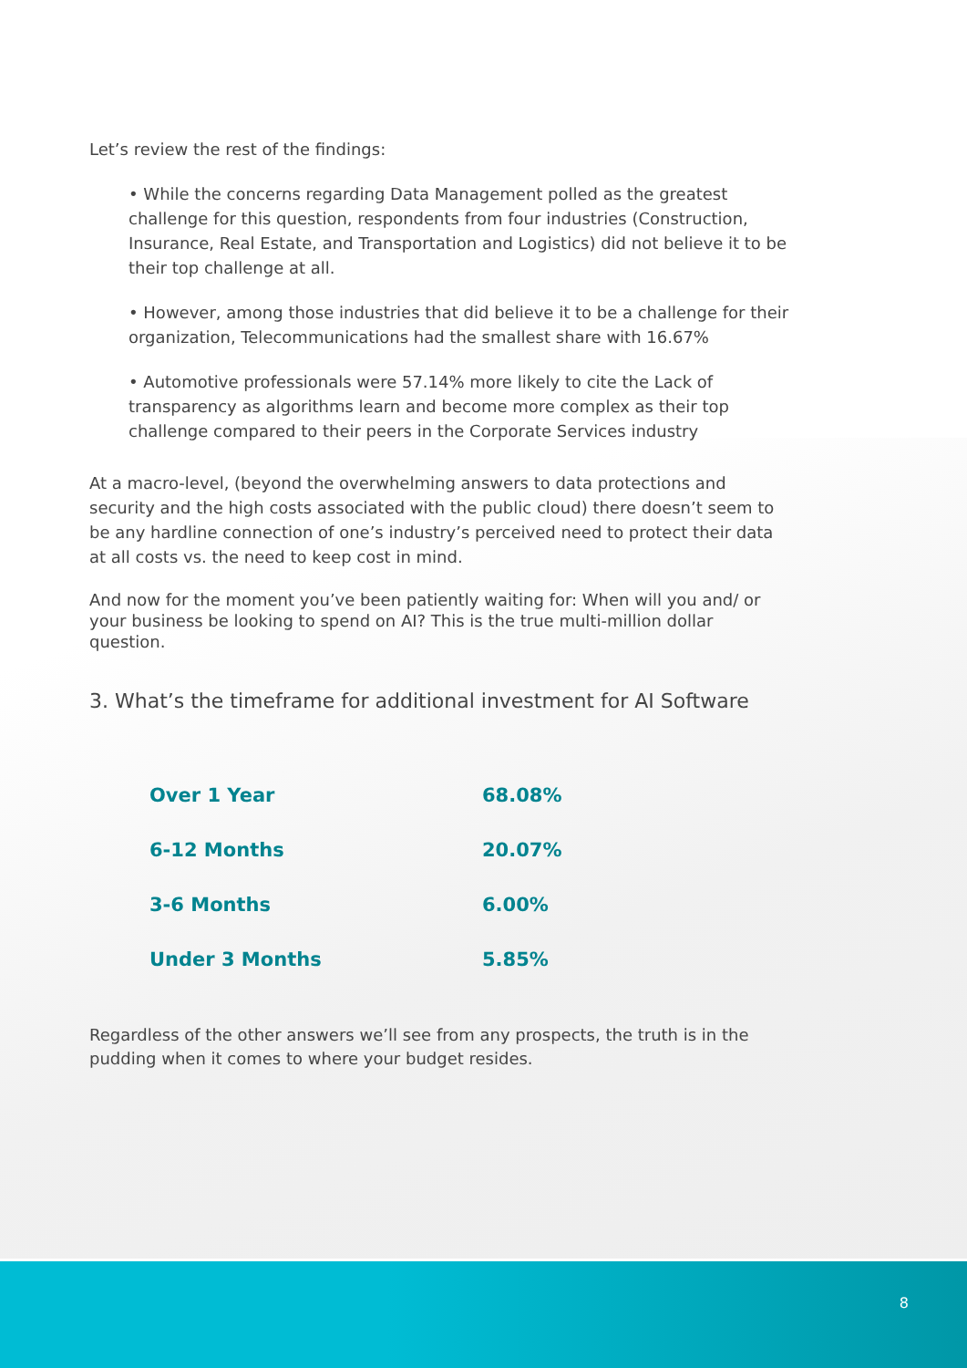Let’s review the rest of the findings:
• While the concerns regarding Data Management polled as the greatest challenge for this question, respondents from four industries (Construction, Insurance, Real Estate, and Transportation and Logistics) did not believe it to be their top challenge at all.
• However, among those industries that did believe it to be a challenge for their organization, Telecommunications had the smallest share with 16.67%
• Automotive professionals were 57.14% more likely to cite the Lack of transparency as algorithms learn and become more complex as their top challenge compared to their peers in the Corporate Services industry
At a macro-level, (beyond the overwhelming answers to data protections and security and the high costs associated with the public cloud) there doesn’t seem to be any hardline connection of one’s industry’s perceived need to protect their data at all costs vs. the need to keep cost in mind.
And now for the moment you’ve been patiently waiting for: When will you and/ or your business be looking to spend on AI? This is the true multi-million dollar question.
3. What’s the timeframe for additional investment for AI Software
| Over 1 Year | 68.08% |
| 6-12 Months | 20.07% |
| 3-6 Months | 6.00% |
| Under 3 Months | 5.85% |
Regardless of the other answers we’ll see from any prospects, the truth is in the pudding when it comes to where your budget resides.
8